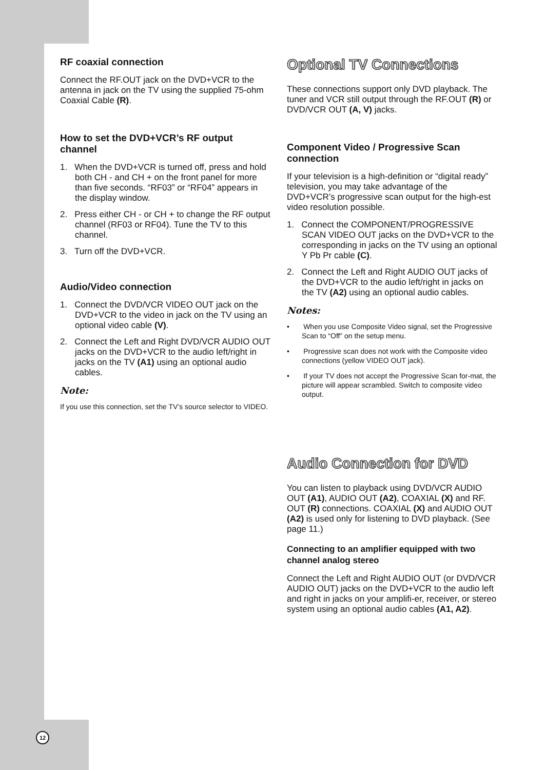RF coaxial connection
Connect the RF.OUT jack on the DVD+VCR to the antenna in jack on the TV using the supplied 75-ohm Coaxial Cable (R).
How to set the DVD+VCR’s RF output channel
1. When the DVD+VCR is turned off, press and hold both CH - and CH + on the front panel for more than five seconds. “RF03” or “RF04” appears in the display window.
2. Press either CH - or CH + to change the RF output channel (RF03 or RF04). Tune the TV to this channel.
3. Turn off the DVD+VCR.
Audio/Video connection
1. Connect the DVD/VCR VIDEO OUT jack on the DVD+VCR to the video in jack on the TV using an optional video cable (V).
2. Connect the Left and Right DVD/VCR AUDIO OUT jacks on the DVD+VCR to the audio left/right in jacks on the TV (A1) using an optional audio cables.
Note:
If you use this connection, set the TV’s source selector to VIDEO.
Optional TV Connections
These connections support only DVD playback. The tuner and VCR still output through the RF.OUT (R) or DVD/VCR OUT (A, V) jacks.
Component Video / Progressive Scan connection
If your television is a high-definition or “digital ready” television, you may take advantage of the DVD+VCR’s progressive scan output for the high-est video resolution possible.
1. Connect the COMPONENT/PROGRESSIVE SCAN VIDEO OUT jacks on the DVD+VCR to the corresponding in jacks on the TV using an optional Y Pb Pr cable (C).
2. Connect the Left and Right AUDIO OUT jacks of the DVD+VCR to the audio left/right in jacks on the TV (A2) using an optional audio cables.
Notes:
• When you use Composite Video signal, set the Progressive Scan to “Off” on the setup menu.
• Progressive scan does not work with the Composite video connections (yellow VIDEO OUT jack).
• If your TV does not accept the Progressive Scan for-mat, the picture will appear scrambled. Switch to composite video output.
Audio Connection for DVD
You can listen to playback using DVD/VCR AUDIO OUT (A1), AUDIO OUT (A2), COAXIAL (X) and RF. OUT (R) connections. COAXIAL (X) and AUDIO OUT (A2) is used only for listening to DVD playback. (See page 11.)
Connecting to an amplifier equipped with two channel analog stereo
Connect the Left and Right AUDIO OUT (or DVD/VCR AUDIO OUT) jacks on the DVD+VCR to the audio left and right in jacks on your amplifi-er, receiver, or stereo system using an optional audio cables (A1, A2).
12